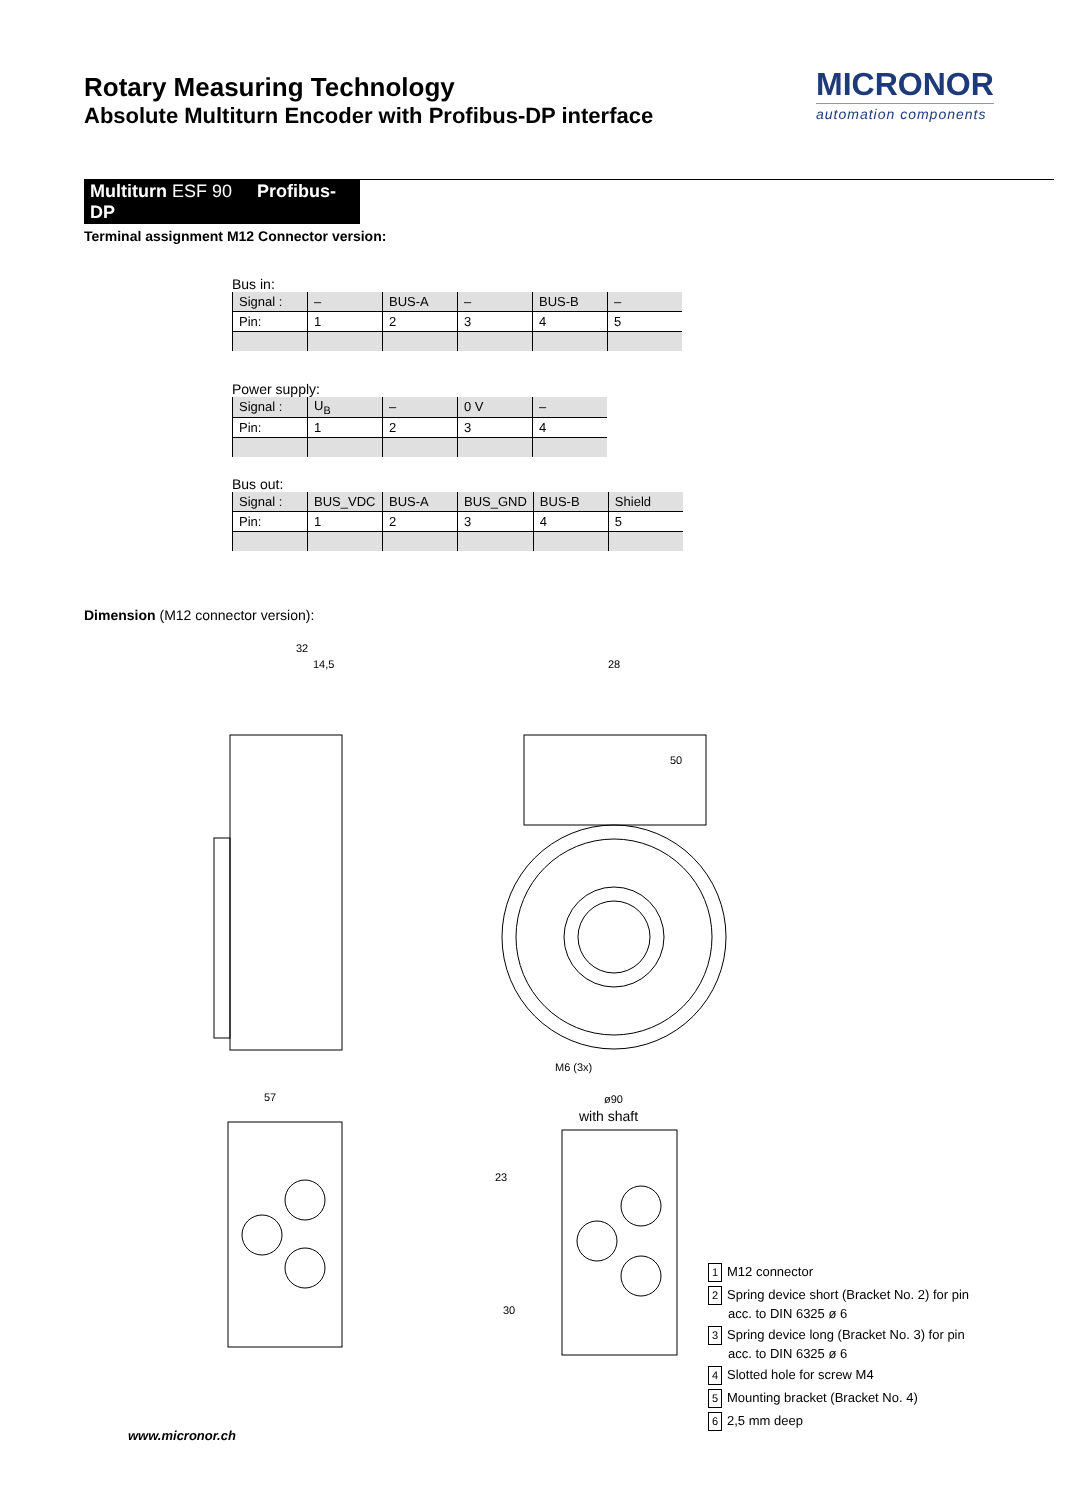Rotary Measuring Technology
Absolute Multiturn Encoder with Profibus-DP interface
MICRONOR
automation components
Multiturn ESF 90 Profibus-DP
Terminal assignment M12 Connector version:
Bus in:
| Signal : | – | BUS-A | – | BUS-B | – |
| Pin: | 1 | 2 | 3 | 4 | 5 |
Power supply:
| Signal : | U<sub>B</sub> | – | 0 V | – |
| Pin: | 1 | 2 | 3 | 4 |
Bus out:
| Signal : | BUS_VDC | BUS-A | BUS_GND | BUS-B | Shield |
| Pin: | 1 | 2 | 3 | 4 | 5 |
Dimension (M12 connector version):
32
14,5
28
50
57
M6 (3x)
ø90
23
30
with shaft
1 M12 connector
2 Spring device short (Bracket No. 2) for pin
acc. to DIN 6325 ø 6
3 Spring device long (Bracket No. 3) for pin
acc. to DIN 6325 ø 6
4 Slotted hole for screw M4
5 Mounting bracket (Bracket No. 4)
6 2,5 mm deep
www.micronor.ch